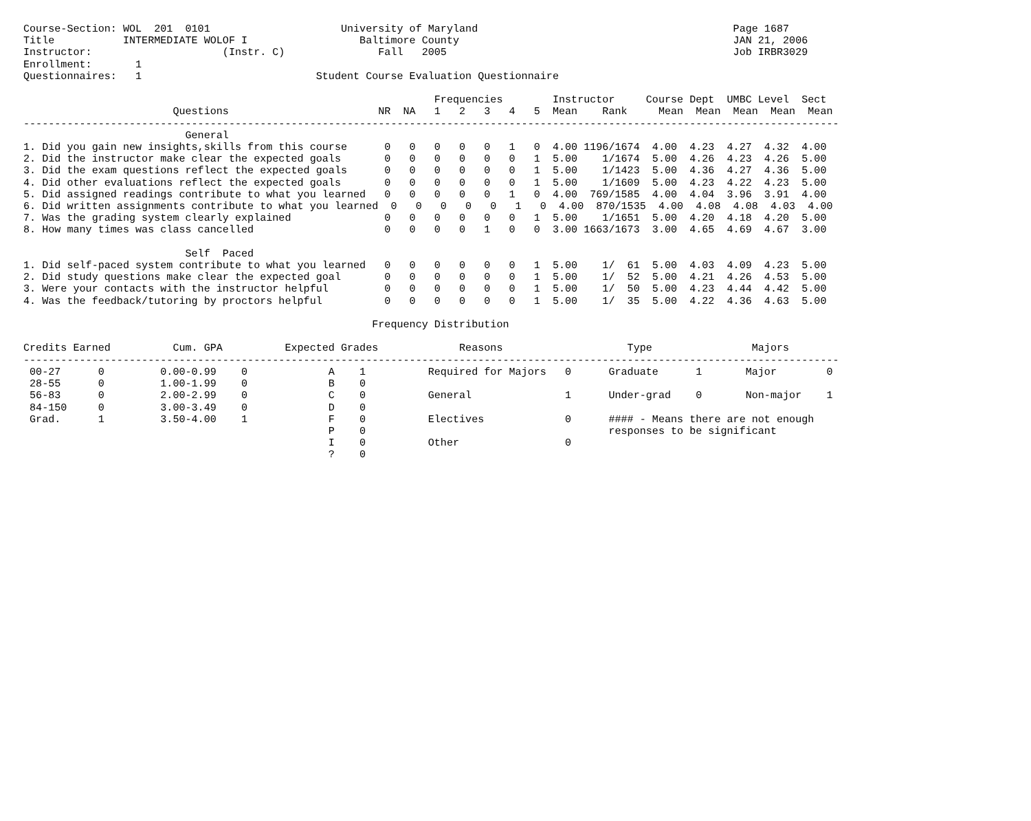Course-Section: WOL  201  0101                     University of Maryland                                         Page 1687
Title           INTERMEDIATE WOLOF I                  Baltimore County                                            JAN 21, 2006
Instructor:                     (Instr. C)               Fall   2005                                              Job IRBR3029
Enrollment:       1
Questionnaires:   1                            Student Course Evaluation Questionnaire

                                                                  Frequencies        Instructor     Course Dept  UMBC Level  Sect
                        Questions                        NR  NA   1   2   3   4   5  Mean    Rank     Mean  Mean  Mean  Mean  Mean
-----------------------------------------------------------------------------------------------------------------------------------
                          General
1. Did you gain new insights,skills from this course      0   0   0   0   0   1   0  4.00 1196/1674  4.00  4.23  4.27  4.32  4.00
2. Did the instructor make clear the expected goals       0   0   0   0   0   0   1  5.00    1/1674  5.00  4.26  4.23  4.26  5.00
3. Did the exam questions reflect the expected goals      0   0   0   0   0   0   1  5.00    1/1423  5.00  4.36  4.27  4.36  5.00
4. Did other evaluations reflect the expected goals       0   0   0   0   0   0   1  5.00    1/1609  5.00  4.23  4.22  4.23  5.00
5. Did assigned readings contribute to what you learned   0   0   0   0   0   1   0  4.00  769/1585  4.00  4.04  3.96  3.91  4.00
6. Did written assignments contribute to what you learned  0   0   0   0   0   1   0  4.00  870/1535  4.00  4.08  4.08  4.03  4.00
7. Was the grading system clearly explained               0   0   0   0   0   0   1  5.00    1/1651  5.00  4.20  4.18  4.20  5.00
8. How many times was class cancelled                     0   0   0   0   1   0   0  3.00 1663/1673  3.00  4.65  4.69  4.67  3.00

                          Self  Paced
1. Did self-paced system contribute to what you learned   0   0   0   0   0   0   1  5.00    1/  61  5.00  4.03  4.09  4.23  5.00
2. Did study questions make clear the expected goal       0   0   0   0   0   0   1  5.00    1/  52  5.00  4.21  4.26  4.53  5.00
3. Were your contacts with the instructor helpful         0   0   0   0   0   0   1  5.00    1/  50  5.00  4.23  4.44  4.42  5.00
4. Was the feedback/tutoring by proctors helpful          0   0   0   0   0   0   1  5.00    1/  35  5.00  4.22  4.36  4.63  5.00

                                                        Frequency Distribution

Credits Earned          Cum. GPA          Expected Grades             Reasons                    Type                Majors
-----------------------------------------------------------------------------------------------------------------------------------
 00-27      0         0.00-0.99    0             A    1          Required for Majors   0      Graduate      1       Major        0
 28-55      0         1.00-1.99    0             B    0
 56-83      0         2.00-2.99    0             C    0          General               1      Under-grad    0       Non-major    1
 84-150     0         3.00-3.49    0             D    0
 Grad.      1         3.50-4.00    1             F    0          Electives             0      #### - Means there are not enough
                                                 P    0                                       responses to be significant
                                                 I    0          Other                 0
                                                 ?    0